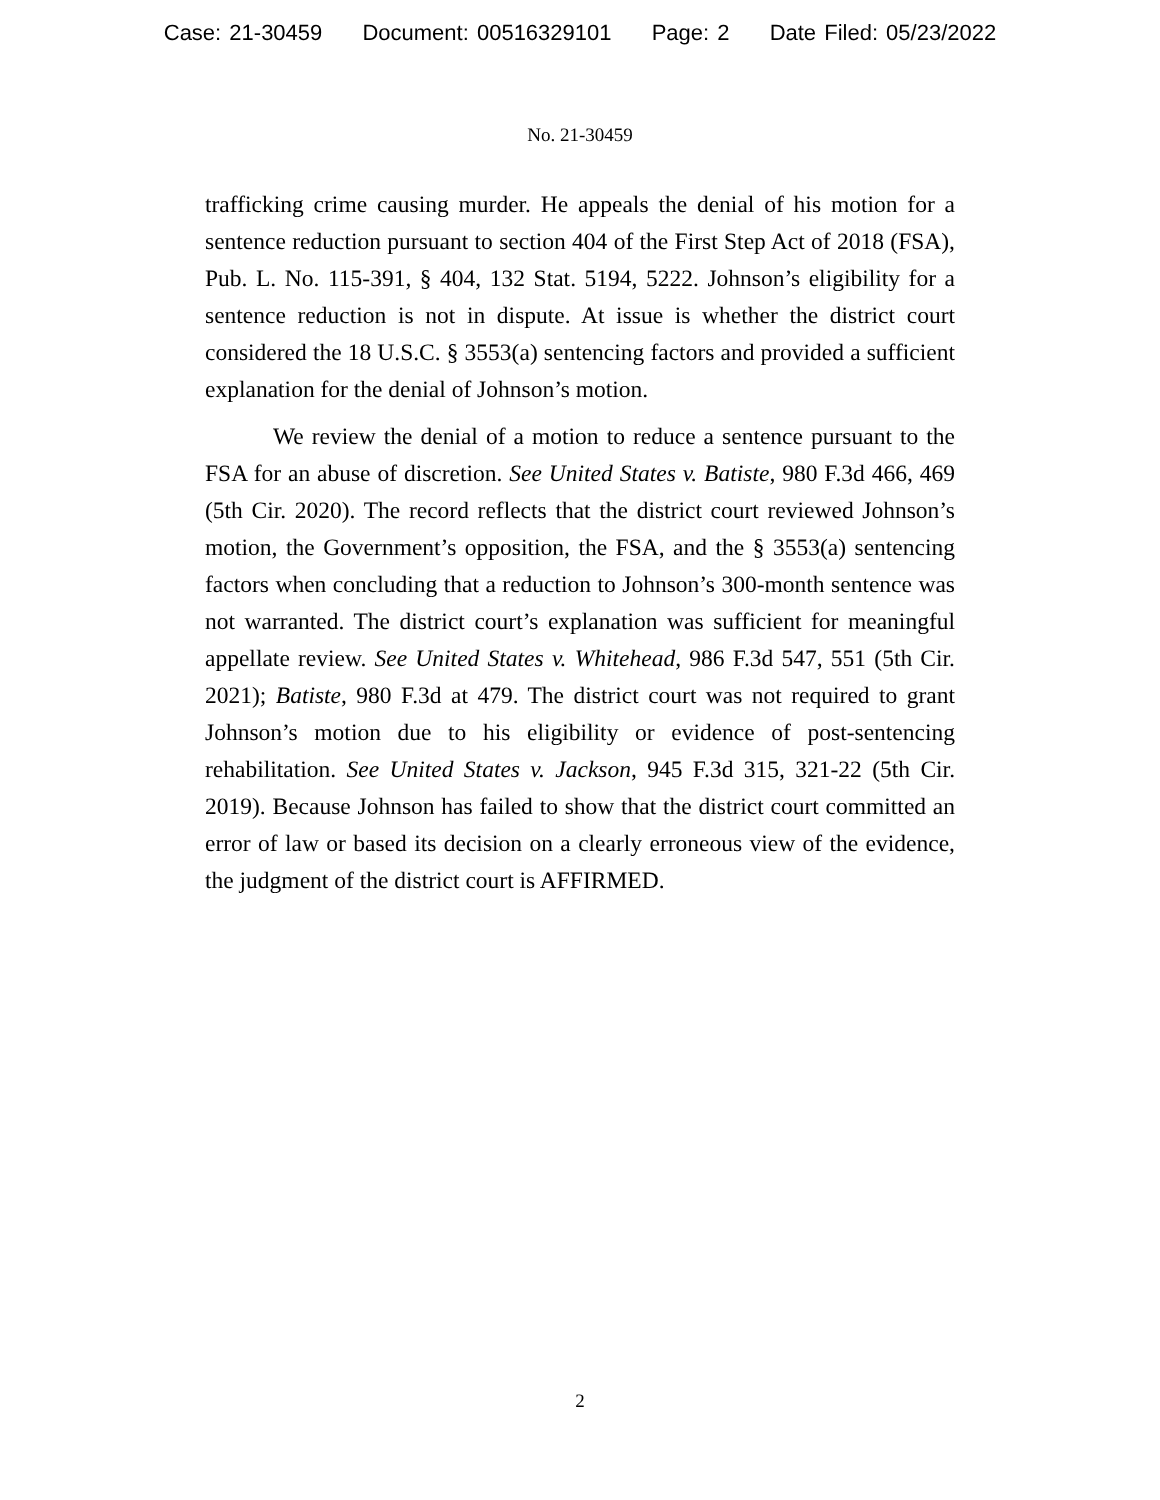Case: 21-30459 Document: 00516329101 Page: 2 Date Filed: 05/23/2022
No. 21-30459
trafficking crime causing murder. He appeals the denial of his motion for a sentence reduction pursuant to section 404 of the First Step Act of 2018 (FSA), Pub. L. No. 115-391, § 404, 132 Stat. 5194, 5222. Johnson’s eligibility for a sentence reduction is not in dispute. At issue is whether the district court considered the 18 U.S.C. § 3553(a) sentencing factors and provided a sufficient explanation for the denial of Johnson’s motion.
We review the denial of a motion to reduce a sentence pursuant to the FSA for an abuse of discretion. See United States v. Batiste, 980 F.3d 466, 469 (5th Cir. 2020). The record reflects that the district court reviewed Johnson’s motion, the Government’s opposition, the FSA, and the § 3553(a) sentencing factors when concluding that a reduction to Johnson’s 300-month sentence was not warranted. The district court’s explanation was sufficient for meaningful appellate review. See United States v. Whitehead, 986 F.3d 547, 551 (5th Cir. 2021); Batiste, 980 F.3d at 479. The district court was not required to grant Johnson’s motion due to his eligibility or evidence of post-sentencing rehabilitation. See United States v. Jackson, 945 F.3d 315, 321-22 (5th Cir. 2019). Because Johnson has failed to show that the district court committed an error of law or based its decision on a clearly erroneous view of the evidence, the judgment of the district court is AFFIRMED.
2